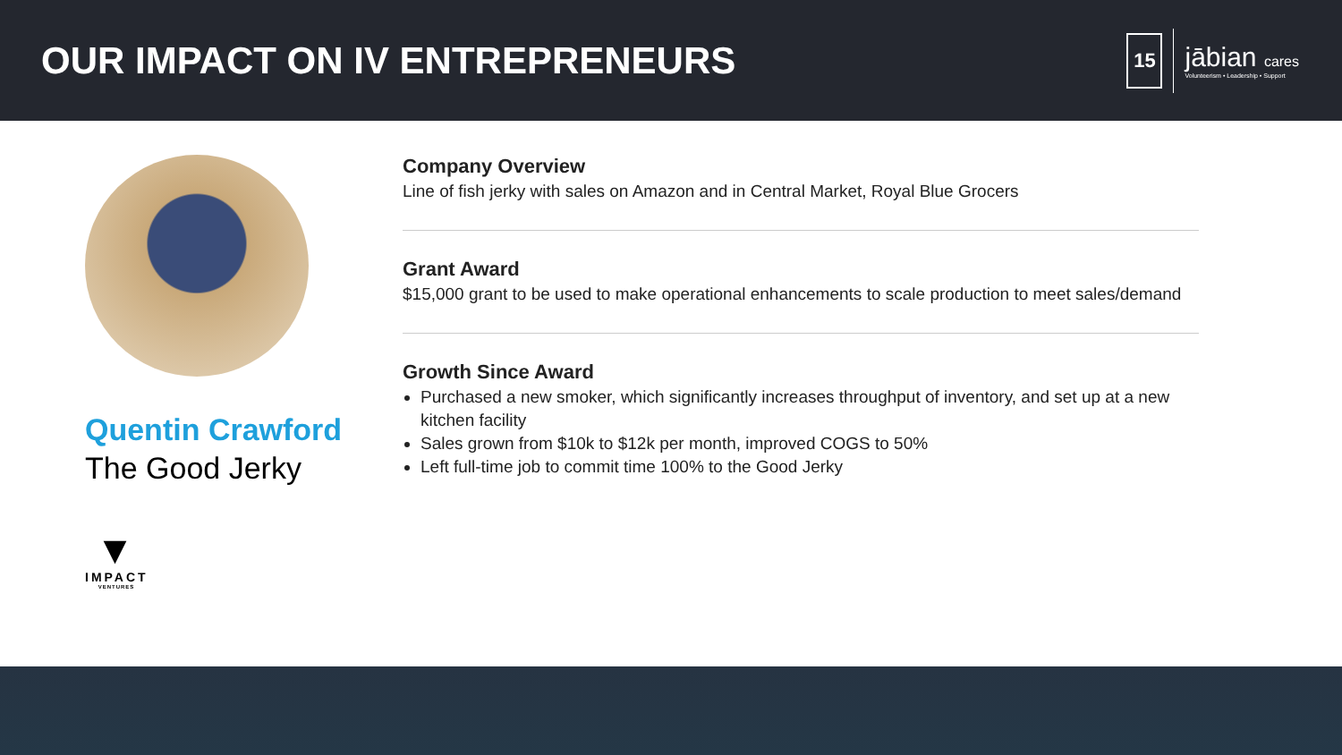OUR IMPACT ON IV ENTREPRENEURS
15
jābian cares
Volunteerism • Leadership • Support
Quentin Crawford
The Good Jerky
▼
IMPACT
VENTURES
Company Overview
Line of fish jerky with sales on Amazon and in Central Market, Royal Blue Grocers
Grant Award
$15,000 grant to be used to make operational enhancements to scale production to meet sales/demand
Growth Since Award
Purchased a new smoker, which significantly increases throughput of inventory, and set up at a new kitchen facility
Sales grown from $10k to $12k per month, improved COGS to 50%
Left full-time job to commit time 100% to the Good Jerky